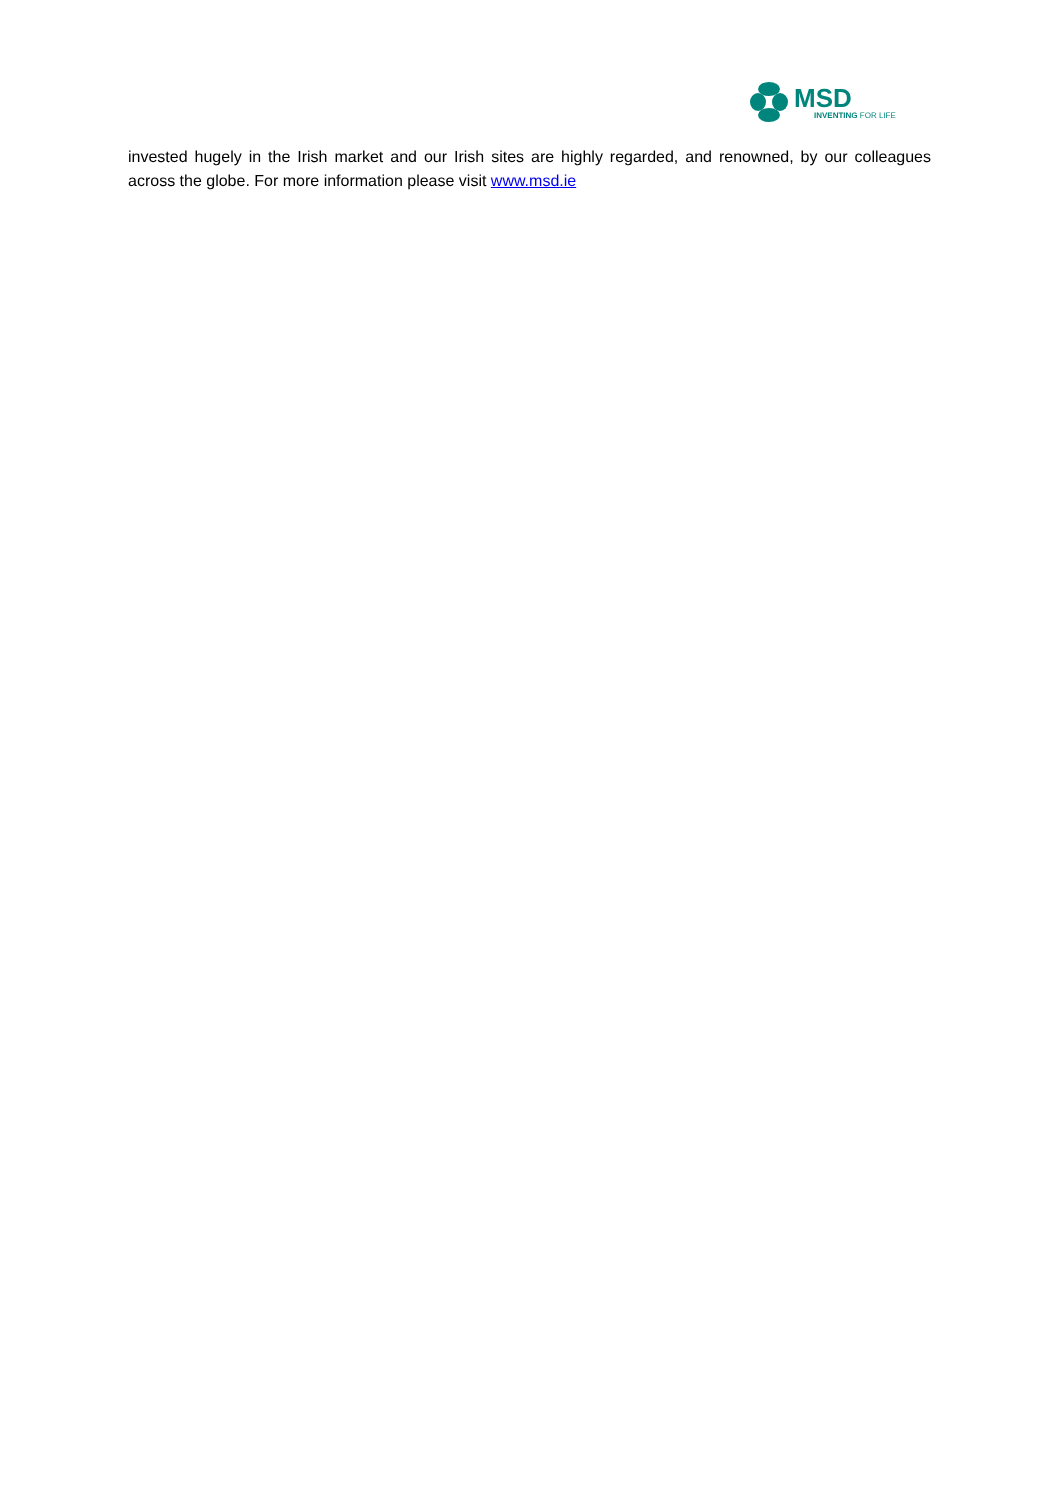MSD
INVENTING FOR LIFE
invested hugely in the Irish market and our Irish sites are highly regarded, and renowned, by our colleagues across the globe. For more information please visit www.msd.ie